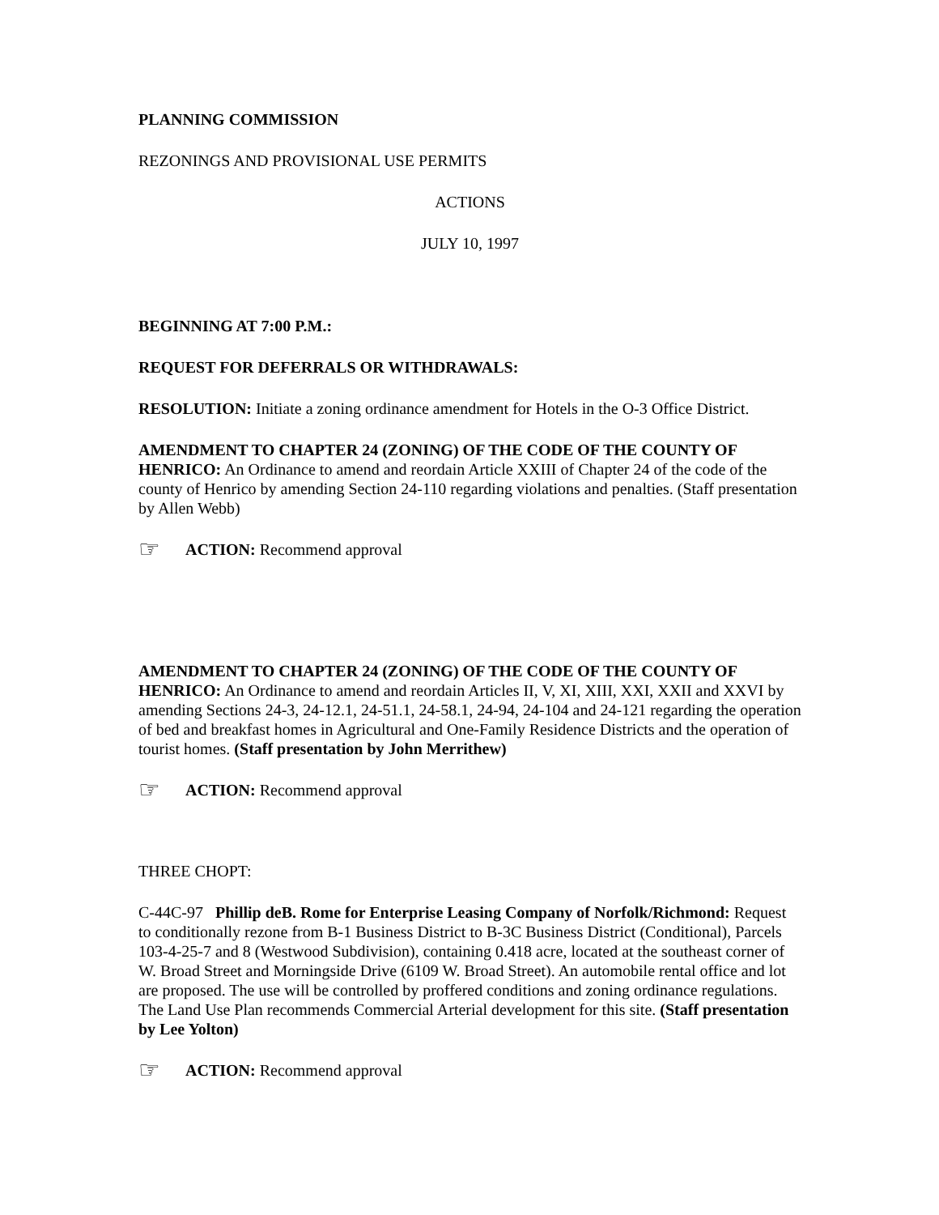PLANNING COMMISSION
REZONINGS AND PROVISIONAL USE PERMITS
ACTIONS
JULY 10, 1997
BEGINNING AT 7:00 P.M.:
REQUEST FOR DEFERRALS OR WITHDRAWALS:
RESOLUTION: Initiate a zoning ordinance amendment for Hotels in the O-3 Office District.
AMENDMENT TO CHAPTER 24 (ZONING) OF THE CODE OF THE COUNTY OF HENRICO: An Ordinance to amend and reordain Article XXIII of Chapter 24 of the code of the county of Henrico by amending Section 24-110 regarding violations and penalties. (Staff presentation by Allen Webb)
☞ ACTION: Recommend approval
AMENDMENT TO CHAPTER 24 (ZONING) OF THE CODE OF THE COUNTY OF HENRICO: An Ordinance to amend and reordain Articles II, V, XI, XIII, XXI, XXII and XXVI by amending Sections 24-3, 24-12.1, 24-51.1, 24-58.1, 24-94, 24-104 and 24-121 regarding the operation of bed and breakfast homes in Agricultural and One-Family Residence Districts and the operation of tourist homes. (Staff presentation by John Merrithew)
☞ ACTION: Recommend approval
THREE CHOPT:
C-44C-97 Phillip deB. Rome for Enterprise Leasing Company of Norfolk/Richmond: Request to conditionally rezone from B-1 Business District to B-3C Business District (Conditional), Parcels 103-4-25-7 and 8 (Westwood Subdivision), containing 0.418 acre, located at the southeast corner of W. Broad Street and Morningside Drive (6109 W. Broad Street). An automobile rental office and lot are proposed. The use will be controlled by proffered conditions and zoning ordinance regulations. The Land Use Plan recommends Commercial Arterial development for this site. (Staff presentation by Lee Yolton)
☞ ACTION: Recommend approval